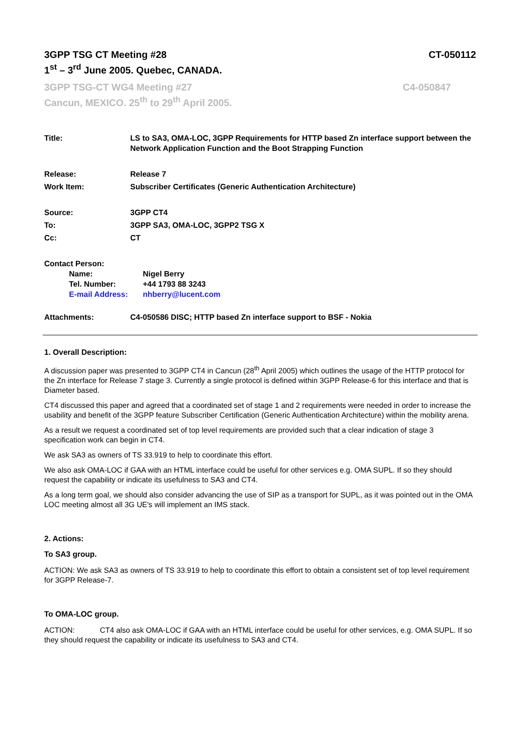3GPP TSG CT Meeting #28
1<sup>st</sup> – 3<sup>rd</sup> June 2005. Quebec, CANADA.
CT-050112
3GPP TSG-CT WG4 Meeting #27
Cancun, MEXICO. 25<sup>th</sup> to 29<sup>th</sup> April 2005.
C4-050847
Title: LS to SA3, OMA-LOC, 3GPP Requirements for HTTP based Zn interface support between the Network Application Function and the Boot Strapping Function
Release: Release 7
Work Item: Subscriber Certificates (Generic Authentication Architecture)
Source: 3GPP CT4
To: 3GPP SA3, OMA-LOC, 3GPP2 TSG X
Cc: CT
Contact Person:
Name: Nigel Berry
Tel. Number: +44 1793 88 3243
E-mail Address: nhberry@lucent.com
Attachments: C4-050586 DISC; HTTP based Zn interface support to BSF - Nokia
1. Overall Description:
A discussion paper was presented to 3GPP CT4 in Cancun (28<sup>th</sup> April 2005) which outlines the usage of the HTTP protocol for the Zn interface for Release 7 stage 3. Currently a single protocol is defined within 3GPP Release-6 for this interface and that is Diameter based.
CT4 discussed this paper and agreed that a coordinated set of stage 1 and 2 requirements were needed in order to increase the usability and benefit of the 3GPP feature Subscriber Certification (Generic Authentication Architecture) within the mobility arena.
As a result we request a coordinated set of top level requirements are provided such that a clear indication of stage 3 specification work can begin in CT4.
We ask SA3 as owners of TS 33.919 to help to coordinate this effort.
We also ask OMA-LOC if GAA with an HTML interface could be useful for other services e.g. OMA SUPL. If so they should request the capability or indicate its usefulness to SA3 and CT4.
As a long term goal, we should also consider advancing the use of SIP as a transport for SUPL, as it was pointed out in the OMA LOC meeting almost all 3G UE's will implement an IMS stack.
2. Actions:
To SA3 group.
ACTION: We ask SA3 as owners of TS 33.919 to help to coordinate this effort to obtain a consistent set of top level requirement for 3GPP Release-7.
To OMA-LOC group.
ACTION: CT4 also ask OMA-LOC if GAA with an HTML interface could be useful for other services, e.g. OMA SUPL. If so they should request the capability or indicate its usefulness to SA3 and CT4.